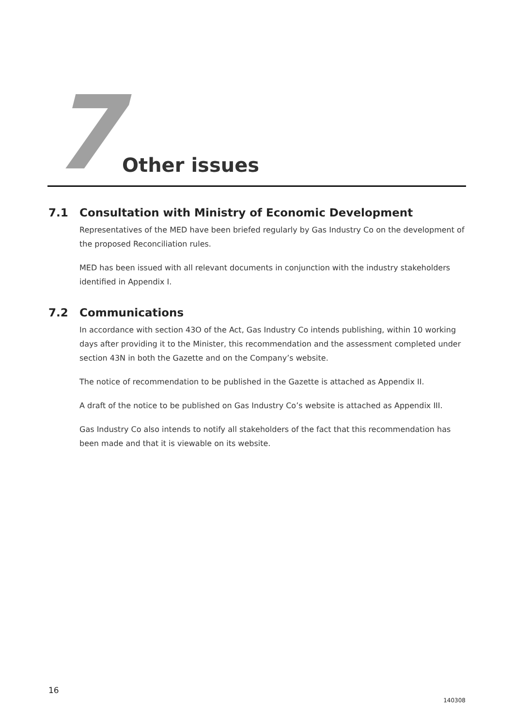7 Other issues
7.1 Consultation with Ministry of Economic Development
Representatives of the MED have been briefed regularly by Gas Industry Co on the development of the proposed Reconciliation rules.
MED has been issued with all relevant documents in conjunction with the industry stakeholders identified in Appendix I.
7.2 Communications
In accordance with section 43O of the Act, Gas Industry Co intends publishing, within 10 working days after providing it to the Minister, this recommendation and the assessment completed under section 43N in both the Gazette and on the Company’s website.
The notice of recommendation to be published in the Gazette is attached as Appendix II.
A draft of the notice to be published on Gas Industry Co’s website is attached as Appendix III.
Gas Industry Co also intends to notify all stakeholders of the fact that this recommendation has been made and that it is viewable on its website.
16
140308